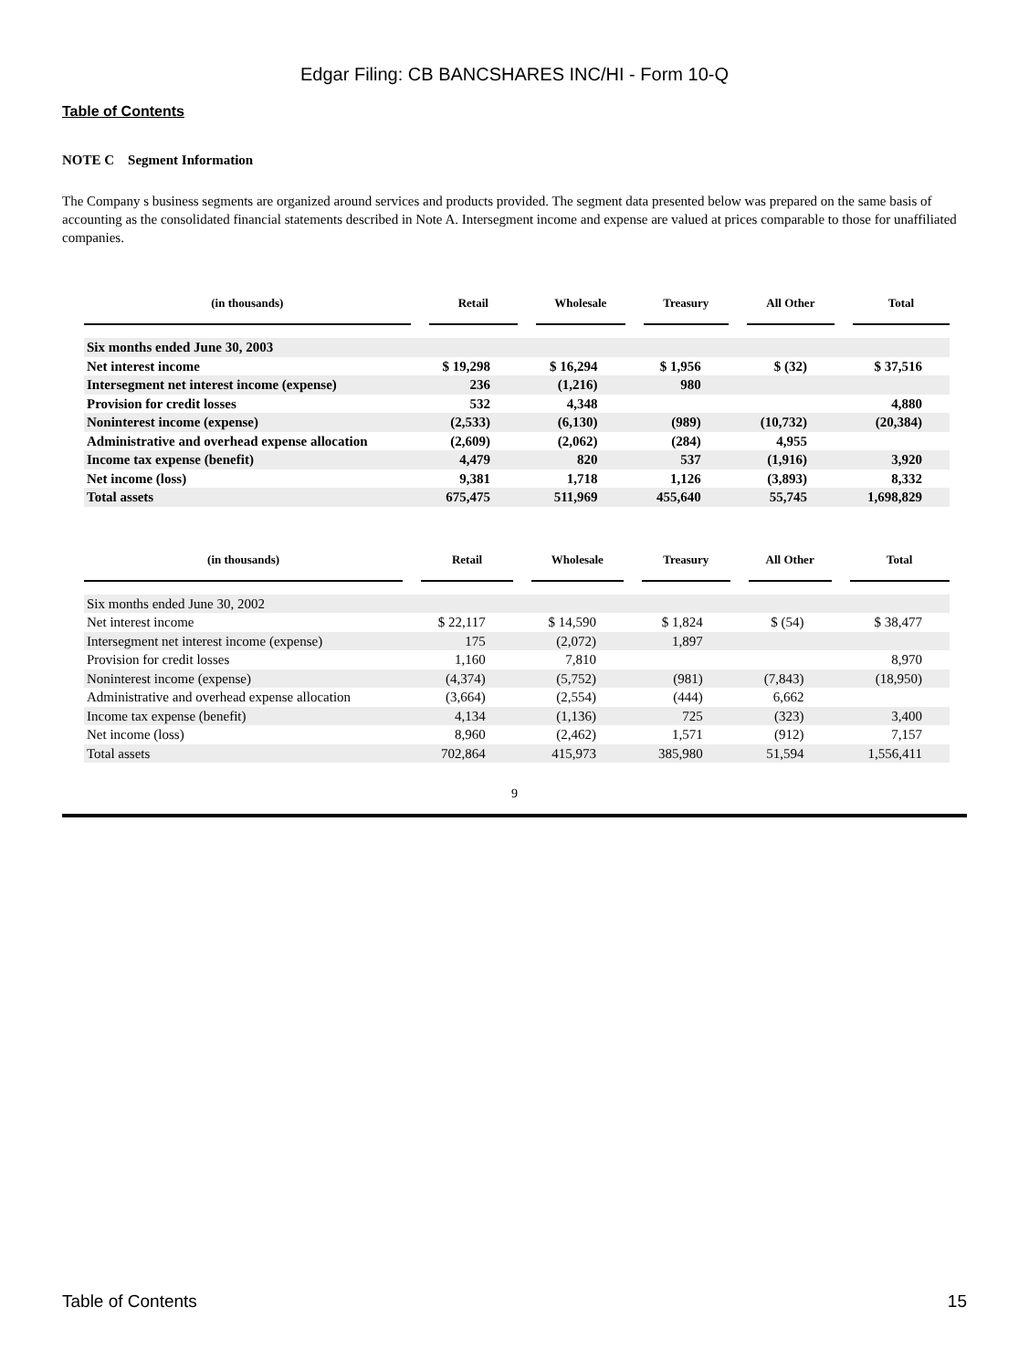Edgar Filing: CB BANCSHARES INC/HI - Form 10-Q
Table of Contents
NOTE C Segment Information
The Company s business segments are organized around services and products provided. The segment data presented below was prepared on the same basis of accounting as the consolidated financial statements described in Note A. Intersegment income and expense are valued at prices comparable to those for unaffiliated companies.
| (in thousands) | | Retail | | Wholesale | | Treasury | | All Other | | Total |
| --- | --- | --- | --- | --- | --- | --- | --- | --- | --- | --- |
| Six months ended June 30, 2003 | | | | | | | | | | |
| Net interest income | | $ 19,298 | | $ 16,294 | | $ 1,956 | | $ (32) | | $ 37,516 |
| Intersegment net interest income (expense) | | 236 | | (1,216) | | 980 | | | | |
| Provision for credit losses | | 532 | | 4,348 | | | | | | 4,880 |
| Noninterest income (expense) | | (2,533) | | (6,130) | | (989) | | (10,732) | | (20,384) |
| Administrative and overhead expense allocation | | (2,609) | | (2,062) | | (284) | | 4,955 | | |
| Income tax expense (benefit) | | 4,479 | | 820 | | 537 | | (1,916) | | 3,920 |
| Net income (loss) | | 9,381 | | 1,718 | | 1,126 | | (3,893) | | 8,332 |
| Total assets | | 675,475 | | 511,969 | | 455,640 | | 55,745 | | 1,698,829 |
| (in thousands) | | Retail | | Wholesale | | Treasury | | All Other | | Total |
| --- | --- | --- | --- | --- | --- | --- | --- | --- | --- | --- |
| Six months ended June 30, 2002 | | | | | | | | | | |
| Net interest income | | $ 22,117 | | $ 14,590 | | $ 1,824 | | $ (54) | | $ 38,477 |
| Intersegment net interest income (expense) | | 175 | | (2,072) | | 1,897 | | | | |
| Provision for credit losses | | 1,160 | | 7,810 | | | | | | 8,970 |
| Noninterest income (expense) | | (4,374) | | (5,752) | | (981) | | (7,843) | | (18,950) |
| Administrative and overhead expense allocation | | (3,664) | | (2,554) | | (444) | | 6,662 | | |
| Income tax expense (benefit) | | 4,134 | | (1,136) | | 725 | | (323) | | 3,400 |
| Net income (loss) | | 8,960 | | (2,462) | | 1,571 | | (912) | | 7,157 |
| Total assets | | 702,864 | | 415,973 | | 385,980 | | 51,594 | | 1,556,411 |
9
Table of Contents 15